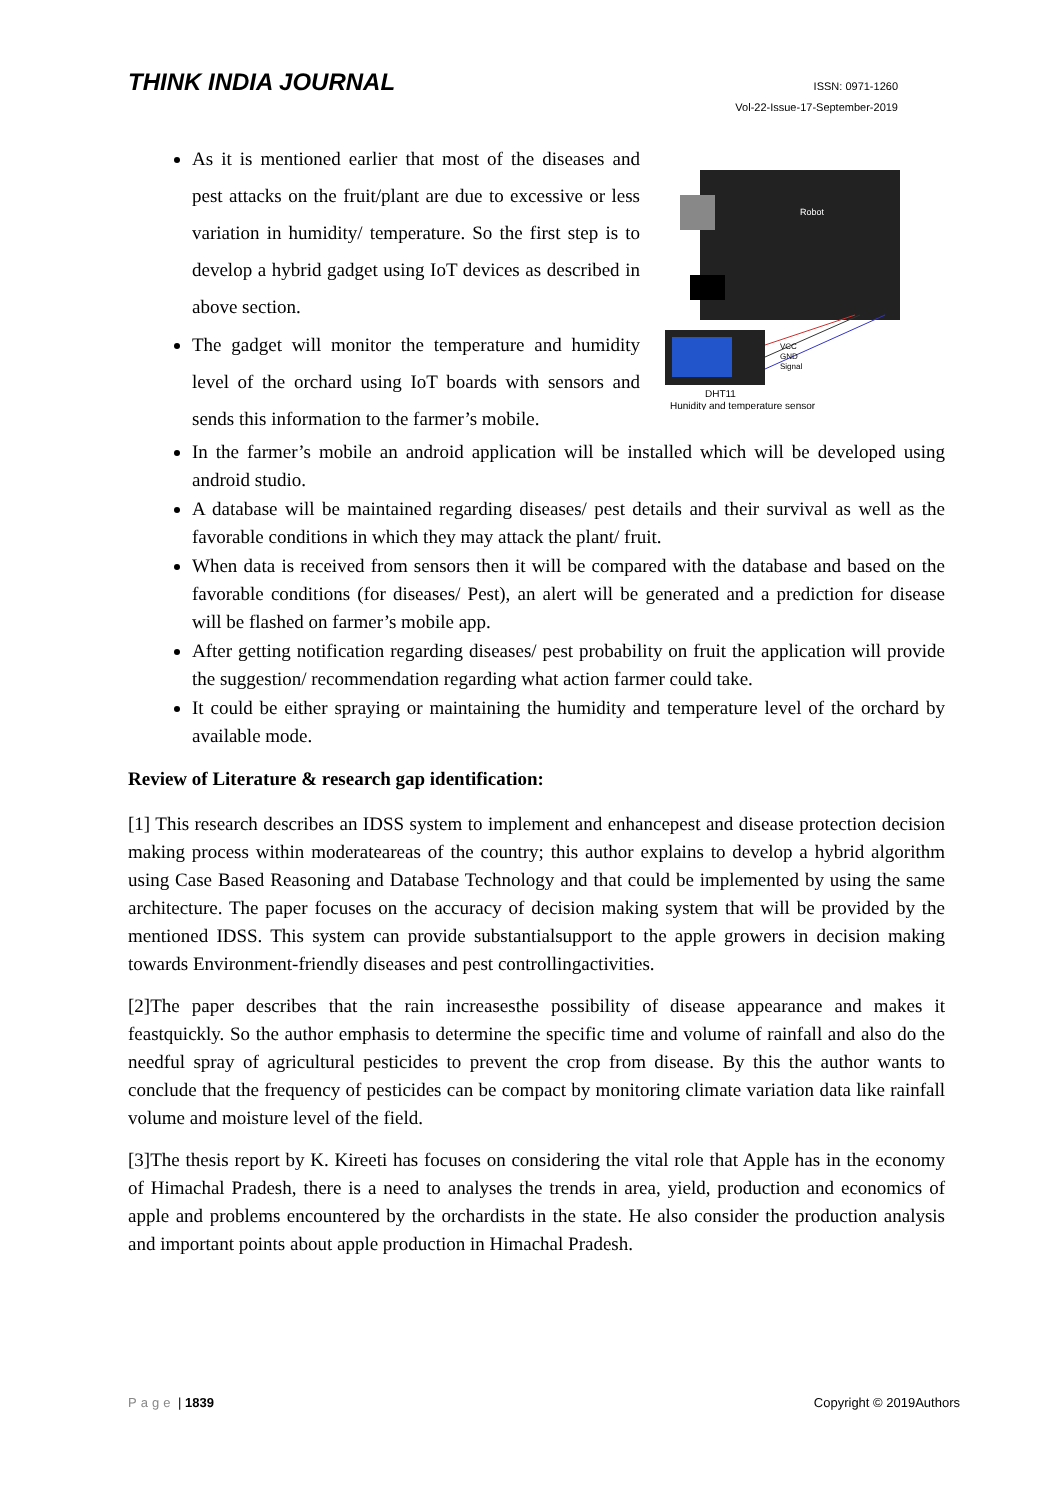THINK INDIA JOURNAL
ISSN: 0971-1260
Vol-22-Issue-17-September-2019
Robot
VCC
GND
Signal
DHT11
Hunidity and temperature sensor
As it is mentioned earlier that most of the diseases and pest attacks on the fruit/plant are due to excessive or less variation in humidity/ temperature. So the first step is to develop a hybrid gadget using IoT devices as described in above section.
The gadget will monitor the temperature and humidity level of the orchard using IoT boards with sensors and sends this information to the farmer’s mobile.
In the farmer’s mobile an android application will be installed which will be developed using android studio.
A database will be maintained regarding diseases/ pest details and their survival as well as the favorable conditions in which they may attack the plant/ fruit.
When data is received from sensors then it will be compared with the database and based on the favorable conditions (for diseases/ Pest), an alert will be generated and a prediction for disease will be flashed on farmer’s mobile app.
After getting notification regarding diseases/ pest probability on fruit the application will provide the suggestion/ recommendation regarding what action farmer could take.
It could be either spraying or maintaining the humidity and temperature level of the orchard by available mode.
Review of Literature & research gap identification:
[1] This research describes an IDSS system to implement and enhancepest and disease protection decision making process within moderateareas of the country; this author explains to develop a hybrid algorithm using Case Based Reasoning and Database Technology and that could be implemented by using the same architecture. The paper focuses on the accuracy of decision making system that will be provided by the mentioned IDSS. This system can provide substantialsupport to the apple growers in decision making towards Environment-friendly diseases and pest controllingactivities.
[2]The paper describes that the rain increasesthe possibility of disease appearance and makes it feastquickly. So the author emphasis to determine the specific time and volume of rainfall and also do the needful spray of agricultural pesticides to prevent the crop from disease. By this the author wants to conclude that the frequency of pesticides can be compact by monitoring climate variation data like rainfall volume and moisture level of the field.
[3]The thesis report by K. Kireeti has focuses on considering the vital role that Apple has in the economy of Himachal Pradesh, there is a need to analyses the trends in area, yield, production and economics of apple and problems encountered by the orchardists in the state. He also consider the production analysis and important points about apple production in Himachal Pradesh.
Page | 1839 Copyright © 2019Authors